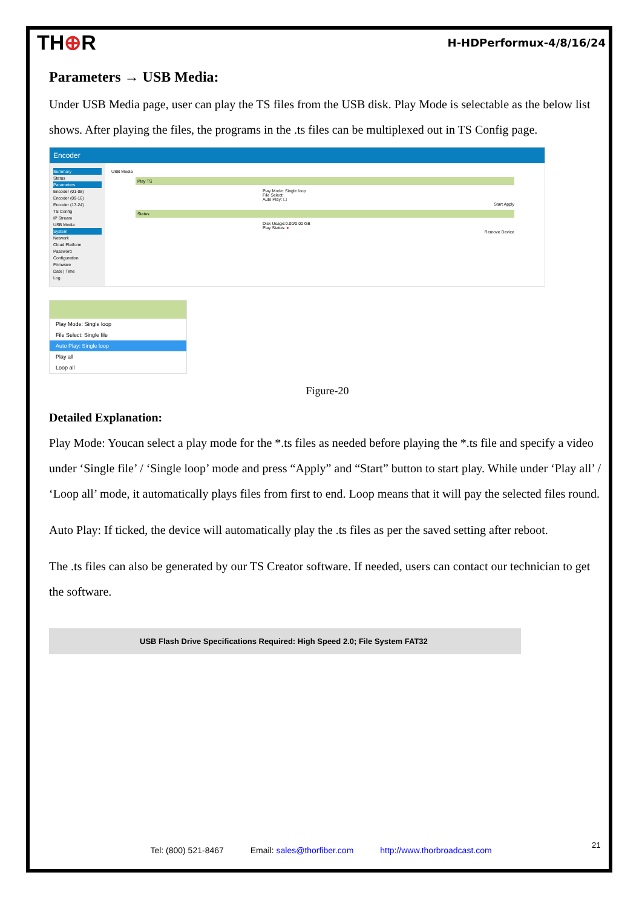TH⊕R H-HDPerformux-4/8/16/24
Parameters → USB Media:
Under USB Media page, user can play the TS files from the USB disk. Play Mode is selectable as the below list shows. After playing the files, the programs in the .ts files can be multiplexed out in TS Config page.
Encoder
Summary
Status
Parameters
Encoder (01-08)
Encoder (09-16)
Encoder (17-24)
TS Config
IP Stream
USB Media
System
Network
Cloud Platform
Password
Configuration
Firmware
Date | Time
Log
USB Media
Play TS
Play Mode: Single loop
File Select:
Auto Play: ☐
Start Apply
Status
Disk Usage:0.00/0.00 GB
Play Status: ●
Remove Device
Play Mode: Single loop
File Select: Single file
Auto Play: Single loop
Play all
Loop all
Figure-20
Detailed Explanation:
Play Mode: Youcan select a play mode for the *.ts files as needed before playing the *.ts file and specify a video under ‘Single file’ / ‘Single loop’ mode and press “Apply” and “Start” button to start play. While under ‘Play all’ / ‘Loop all’ mode, it automatically plays files from first to end. Loop means that it will pay the selected files round.
Auto Play: If ticked, the device will automatically play the .ts files as per the saved setting after reboot.
The .ts files can also be generated by our TS Creator software. If needed, users can contact our technician to get the software.
USB Flash Drive Specifications Required: High Speed 2.0; File System FAT32
21
Tel: (800) 521-8467 Email: sales@thorfiber.com http://www.thorbroadcast.com